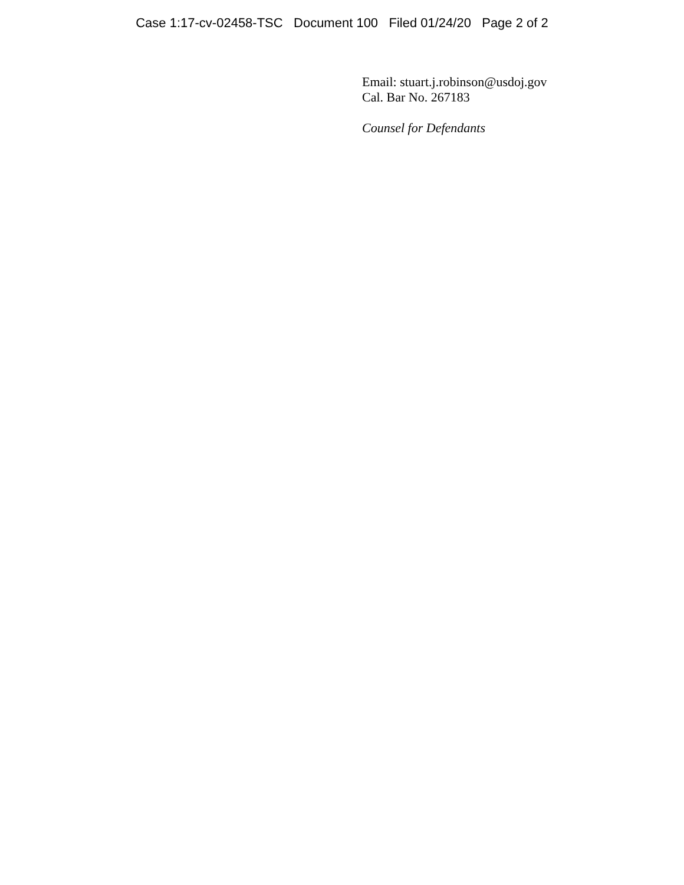Case 1:17-cv-02458-TSC Document 100 Filed 01/24/20 Page 2 of 2
Email: stuart.j.robinson@usdoj.gov
Cal. Bar No. 267183
Counsel for Defendants